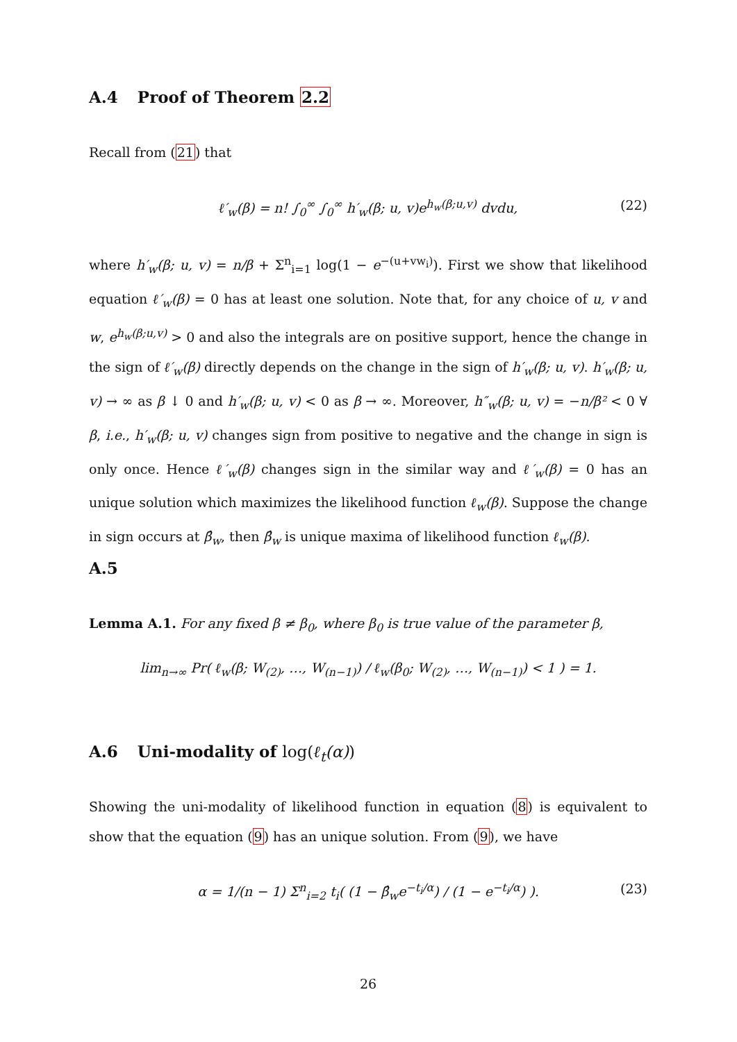A.4 Proof of Theorem 2.2
Recall from (21) that
ℓ′<sub>w</sub>(β) = n! ∫<sub>0</sub><sup>∞</sup> ∫<sub>0</sub><sup>∞</sup> h′<sub>w</sub>(β; u, v)e<sup>h<sub>w</sub>(β;u,v)</sup> dvdu, (22)
where h′<sub>w</sub>(β; u, v) = n/β + Σ<sup>n</sup><sub>i=1</sub> log(1 − e<sup>−(u+vw<sub>i</sub>)</sup>). First we show that likelihood equation ℓ′<sub>w</sub>(β) = 0 has at least one solution. Note that, for any choice of u, v and w, e<sup>h<sub>w</sub>(β;u,v)</sup> > 0 and also the integrals are on positive support, hence the change in the sign of ℓ′<sub>w</sub>(β) directly depends on the change in the sign of h′<sub>w</sub>(β; u, v). h′<sub>w</sub>(β; u, v) → ∞ as β ↓ 0 and h′<sub>w</sub>(β; u, v) < 0 as β → ∞. Moreover, h″<sub>w</sub>(β; u, v) = −n/β² < 0 ∀ β, i.e., h′<sub>w</sub>(β; u, v) changes sign from positive to negative and the change in sign is only once. Hence ℓ′<sub>w</sub>(β) changes sign in the similar way and ℓ′<sub>w</sub>(β) = 0 has an unique solution which maximizes the likelihood function ℓ<sub>w</sub>(β). Suppose the change in sign occurs at β̂<sub>w</sub>, then β̂<sub>w</sub> is unique maxima of likelihood function ℓ<sub>w</sub>(β).
A.5
Lemma A.1. For any fixed β ≠ β<sub>0</sub>, where β<sub>0</sub> is true value of the parameter β,
lim<sub>n→∞</sub> Pr( ℓ<sub>w</sub>(β; W<sub>(2)</sub>, …, W<sub>(n−1)</sub>) / ℓ<sub>w</sub>(β<sub>0</sub>; W<sub>(2)</sub>, …, W<sub>(n−1)</sub>) < 1 ) = 1.
A.6 Uni-modality of log(ℓ<sub>t</sub>(α))
Showing the uni-modality of likelihood function in equation (8) is equivalent to show that the equation (9) has an unique solution. From (9), we have
α = 1/(n − 1) Σ<sup>n</sup><sub>i=2</sub> t<sub>i</sub>( (1 − β̂<sub>w</sub>e<sup>−t<sub>i</sub>/α</sup>) / (1 − e<sup>−t<sub>i</sub>/α</sup>) ). (23)
26